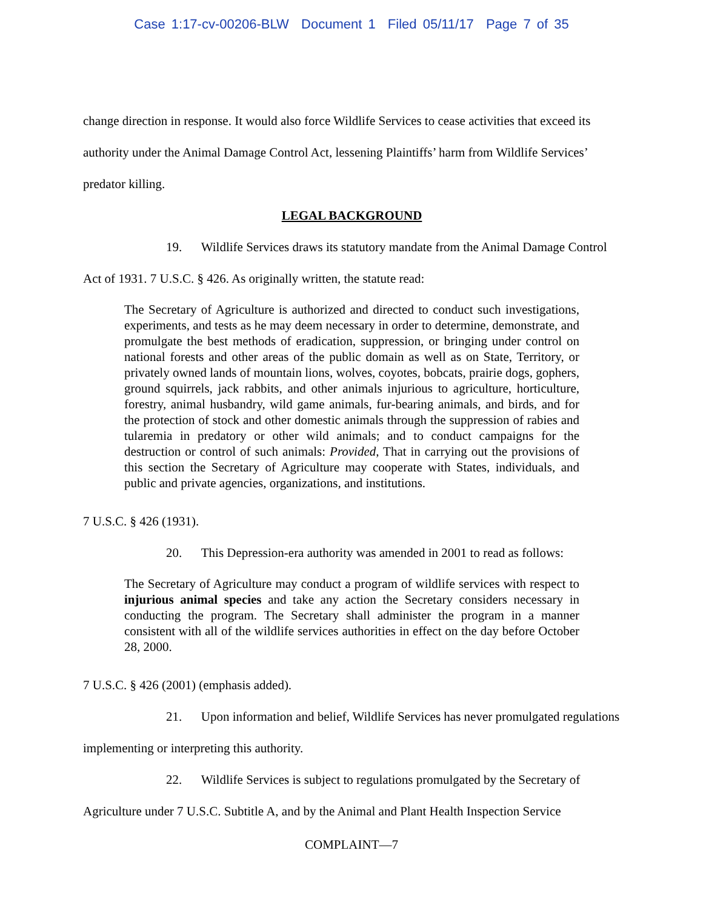Case 1:17-cv-00206-BLW Document 1 Filed 05/11/17 Page 7 of 35
change direction in response. It would also force Wildlife Services to cease activities that exceed its authority under the Animal Damage Control Act, lessening Plaintiffs’ harm from Wildlife Services’ predator killing.
LEGAL BACKGROUND
19. Wildlife Services draws its statutory mandate from the Animal Damage Control Act of 1931. 7 U.S.C. § 426. As originally written, the statute read:
The Secretary of Agriculture is authorized and directed to conduct such investigations, experiments, and tests as he may deem necessary in order to determine, demonstrate, and promulgate the best methods of eradication, suppression, or bringing under control on national forests and other areas of the public domain as well as on State, Territory, or privately owned lands of mountain lions, wolves, coyotes, bobcats, prairie dogs, gophers, ground squirrels, jack rabbits, and other animals injurious to agriculture, horticulture, forestry, animal husbandry, wild game animals, fur-bearing animals, and birds, and for the protection of stock and other domestic animals through the suppression of rabies and tularemia in predatory or other wild animals; and to conduct campaigns for the destruction or control of such animals: Provided, That in carrying out the provisions of this section the Secretary of Agriculture may cooperate with States, individuals, and public and private agencies, organizations, and institutions.
7 U.S.C. § 426 (1931).
20. This Depression-era authority was amended in 2001 to read as follows:
The Secretary of Agriculture may conduct a program of wildlife services with respect to injurious animal species and take any action the Secretary considers necessary in conducting the program. The Secretary shall administer the program in a manner consistent with all of the wildlife services authorities in effect on the day before October 28, 2000.
7 U.S.C. § 426 (2001) (emphasis added).
21. Upon information and belief, Wildlife Services has never promulgated regulations implementing or interpreting this authority.
22. Wildlife Services is subject to regulations promulgated by the Secretary of Agriculture under 7 U.S.C. Subtitle A, and by the Animal and Plant Health Inspection Service
COMPLAINT—7